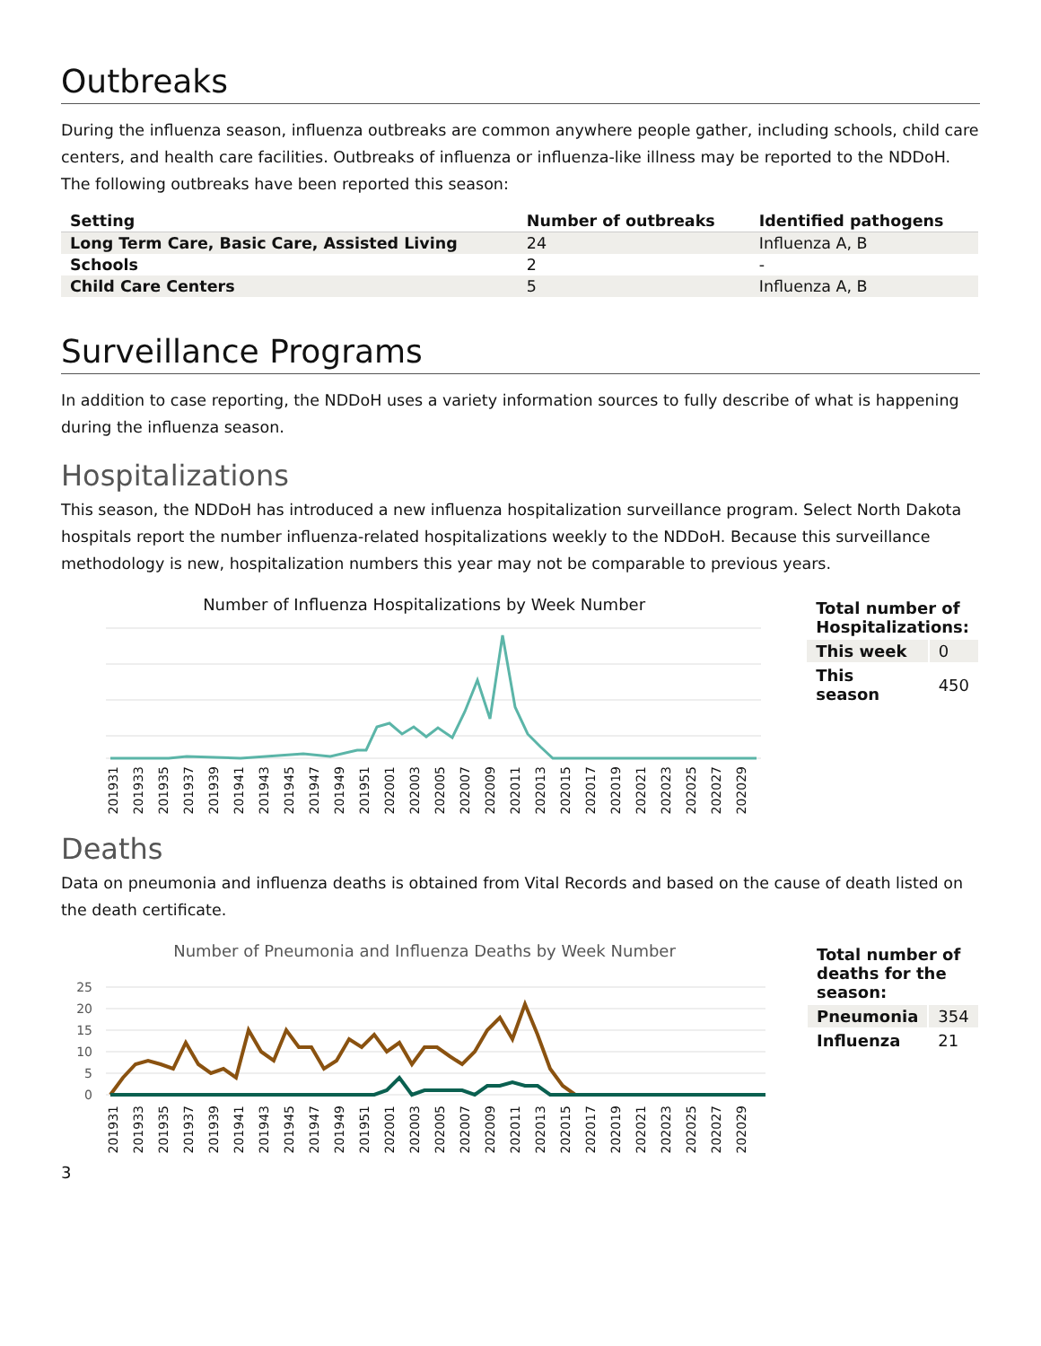Outbreaks
During the influenza season, influenza outbreaks are common anywhere people gather, including schools, child care centers, and health care facilities. Outbreaks of influenza or influenza-like illness may be reported to the NDDoH. The following outbreaks have been reported this season:
| Setting | Number of outbreaks | Identified pathogens |
| --- | --- | --- |
| Long Term Care, Basic Care, Assisted Living | 24 | Influenza A, B |
| Schools | 2 | - |
| Child Care Centers | 5 | Influenza A, B |
Surveillance Programs
In addition to case reporting, the NDDoH uses a variety information sources to fully describe of what is happening during the influenza season.
Hospitalizations
This season, the NDDoH has introduced a new influenza hospitalization surveillance program. Select North Dakota hospitals report the number influenza-related hospitalizations weekly to the NDDoH. Because this surveillance methodology is new, hospitalization numbers this year may not be comparable to previous years.
Number of Influenza Hospitalizations by Week Number
201931 201933 201935 201937 201939 201941 201943 201945 201947 201949 201951 202001 202003 202005 202007 202009 202011 202013 202015 202017 202019 202021 202023 202025 202027 202029
| Total number of Hospitalizations: | |
| This week | 0 |
| This season | 450 |
Deaths
Data on pneumonia and influenza deaths is obtained from Vital Records and based on the cause of death listed on the death certificate.
Number of Pneumonia and Influenza Deaths by Week Number
25
20
15
10
5
0
201931 201933 201935 201937 201939 201941 201943 201945 201947 201949 201951 202001 202003 202005 202007 202009 202011 202013 202015 202017 202019 202021 202023 202025 202027 202029
| Total number of deaths for the season: | |
| Pneumonia | 354 |
| Influenza | 21 |
3